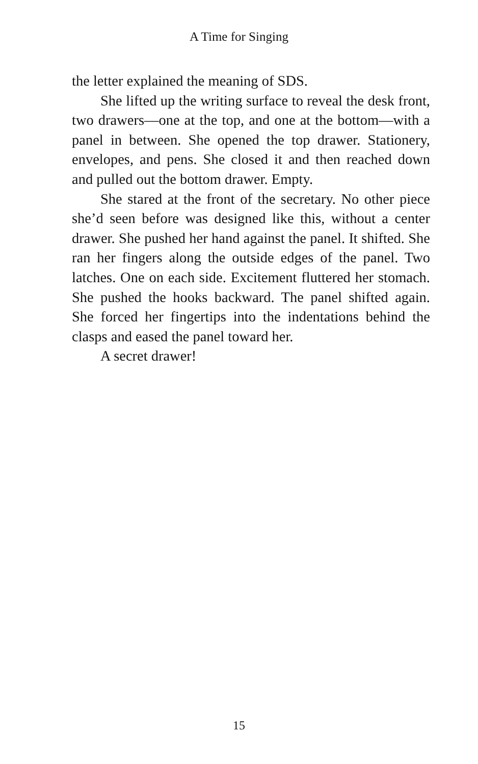A Time for Singing
the letter explained the meaning of SDS.
She lifted up the writing surface to reveal the desk front, two drawers—one at the top, and one at the bottom—with a panel in between. She opened the top drawer. Stationery, envelopes, and pens. She closed it and then reached down and pulled out the bottom drawer. Empty.
She stared at the front of the secretary. No other piece she’d seen before was designed like this, without a center drawer. She pushed her hand against the panel. It shifted. She ran her fingers along the outside edges of the panel. Two latches. One on each side. Excitement fluttered her stomach. She pushed the hooks backward. The panel shifted again. She forced her fingertips into the indentations behind the clasps and eased the panel toward her.
A secret drawer!
15